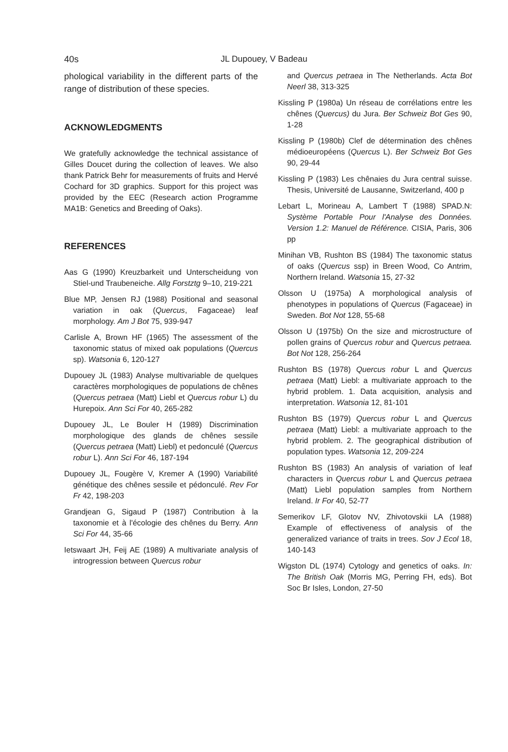40s
JL Dupouey, V Badeau
phological variability in the different parts of the range of distribution of these species.
ACKNOWLEDGMENTS
We gratefully acknowledge the technical assistance of Gilles Doucet during the collection of leaves. We also thank Patrick Behr for measurements of fruits and Hervé Cochard for 3D graphics. Support for this project was provided by the EEC (Research action Programme MA1B: Genetics and Breeding of Oaks).
REFERENCES
Aas G (1990) Kreuzbarkeit und Unterscheidung von Stiel-und Traubeneiche. Allg Forstztg 9–10, 219-221
Blue MP, Jensen RJ (1988) Positional and seasonal variation in oak (Quercus, Fagaceae) leaf morphology. Am J Bot 75, 939-947
Carlisle A, Brown HF (1965) The assessment of the taxonomic status of mixed oak populations (Quercus sp). Watsonia 6, 120-127
Dupouey JL (1983) Analyse multivariable de quelques caractères morphologiques de populations de chênes (Quercus petraea (Matt) Liebl et Quercus robur L) du Hurepoix. Ann Sci For 40, 265-282
Dupouey JL, Le Bouler H (1989) Discrimination morphologique des glands de chênes sessile (Quercus petraea (Matt) Liebl) et pedonculé (Quercus robur L). Ann Sci For 46, 187-194
Dupouey JL, Fougère V, Kremer A (1990) Variabilité génétique des chênes sessile et pédonculé. Rev For Fr 42, 198-203
Grandjean G, Sigaud P (1987) Contribution à la taxonomie et à l'écologie des chênes du Berry. Ann Sci For 44, 35-66
Ietswaart JH, Feij AE (1989) A multivariate analysis of introgression between Quercus robur
and Quercus petraea in The Netherlands. Acta Bot Neerl 38, 313-325
Kissling P (1980a) Un réseau de corrélations entre les chênes (Quercus) du Jura. Ber Schweiz Bot Ges 90, 1-28
Kissling P (1980b) Clef de détermination des chênes médioeuropéens (Quercus L). Ber Schweiz Bot Ges 90, 29-44
Kissling P (1983) Les chênaies du Jura central suisse. Thesis, Université de Lausanne, Switzerland, 400 p
Lebart L, Morineau A, Lambert T (1988) SPAD.N: Système Portable Pour l'Analyse des Données. Version 1.2: Manuel de Référence. CISIA, Paris, 306 pp
Minihan VB, Rushton BS (1984) The taxonomic status of oaks (Quercus ssp) in Breen Wood, Co Antrim, Northern Ireland. Watsonia 15, 27-32
Olsson U (1975a) A morphological analysis of phenotypes in populations of Quercus (Fagaceae) in Sweden. Bot Not 128, 55-68
Olsson U (1975b) On the size and microstructure of pollen grains of Quercus robur and Quercus petraea. Bot Not 128, 256-264
Rushton BS (1978) Quercus robur L and Quercus petraea (Matt) Liebl: a multivariate approach to the hybrid problem. 1. Data acquisition, analysis and interpretation. Watsonia 12, 81-101
Rushton BS (1979) Quercus robur L and Quercus petraea (Matt) Liebl: a multivariate approach to the hybrid problem. 2. The geographical distribution of population types. Watsonia 12, 209-224
Rushton BS (1983) An analysis of variation of leaf characters in Quercus robur L and Quercus petraea (Matt) Liebl population samples from Northern Ireland. Ir For 40, 52-77
Semerikov LF, Glotov NV, Zhivotovskii LA (1988) Example of effectiveness of analysis of the generalized variance of traits in trees. Sov J Ecol 18, 140-143
Wigston DL (1974) Cytology and genetics of oaks. In: The British Oak (Morris MG, Perring FH, eds). Bot Soc Br Isles, London, 27-50